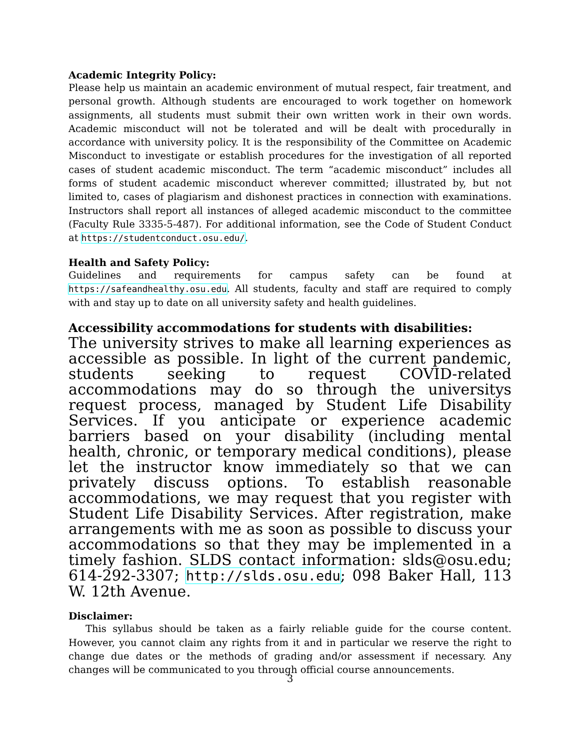Academic Integrity Policy:
Please help us maintain an academic environment of mutual respect, fair treatment, and personal growth. Although students are encouraged to work together on homework assignments, all students must submit their own written work in their own words. Academic misconduct will not be tolerated and will be dealt with procedurally in accordance with university policy. It is the responsibility of the Committee on Academic Misconduct to investigate or establish procedures for the investigation of all reported cases of student academic misconduct. The term “academic misconduct” includes all forms of student academic misconduct wherever committed; illustrated by, but not limited to, cases of plagiarism and dishonest practices in connection with examinations. Instructors shall report all instances of alleged academic misconduct to the committee (Faculty Rule 3335-5-487). For additional information, see the Code of Student Conduct at https://studentconduct.osu.edu/.
Health and Safety Policy:
Guidelines and requirements for campus safety can be found at https://safeandhealthy.osu.edu. All students, faculty and staff are required to comply with and stay up to date on all university safety and health guidelines.
Accessibility accommodations for students with disabilities:
The university strives to make all learning experiences as accessible as possible. In light of the current pandemic, students seeking to request COVID-related accommodations may do so through the universitys request process, managed by Student Life Disability Services. If you anticipate or experience academic barriers based on your disability (including mental health, chronic, or temporary medical conditions), please let the instructor know immediately so that we can privately discuss options. To establish reasonable accommodations, we may request that you register with Student Life Disability Services. After registration, make arrangements with me as soon as possible to discuss your accommodations so that they may be implemented in a timely fashion. SLDS contact information: slds@osu.edu; 614-292-3307; http://slds.osu.edu; 098 Baker Hall, 113 W. 12th Avenue.
Disclaimer:
This syllabus should be taken as a fairly reliable guide for the course content. However, you cannot claim any rights from it and in particular we reserve the right to change due dates or the methods of grading and/or assessment if necessary. Any changes will be communicated to you through official course announcements.
3